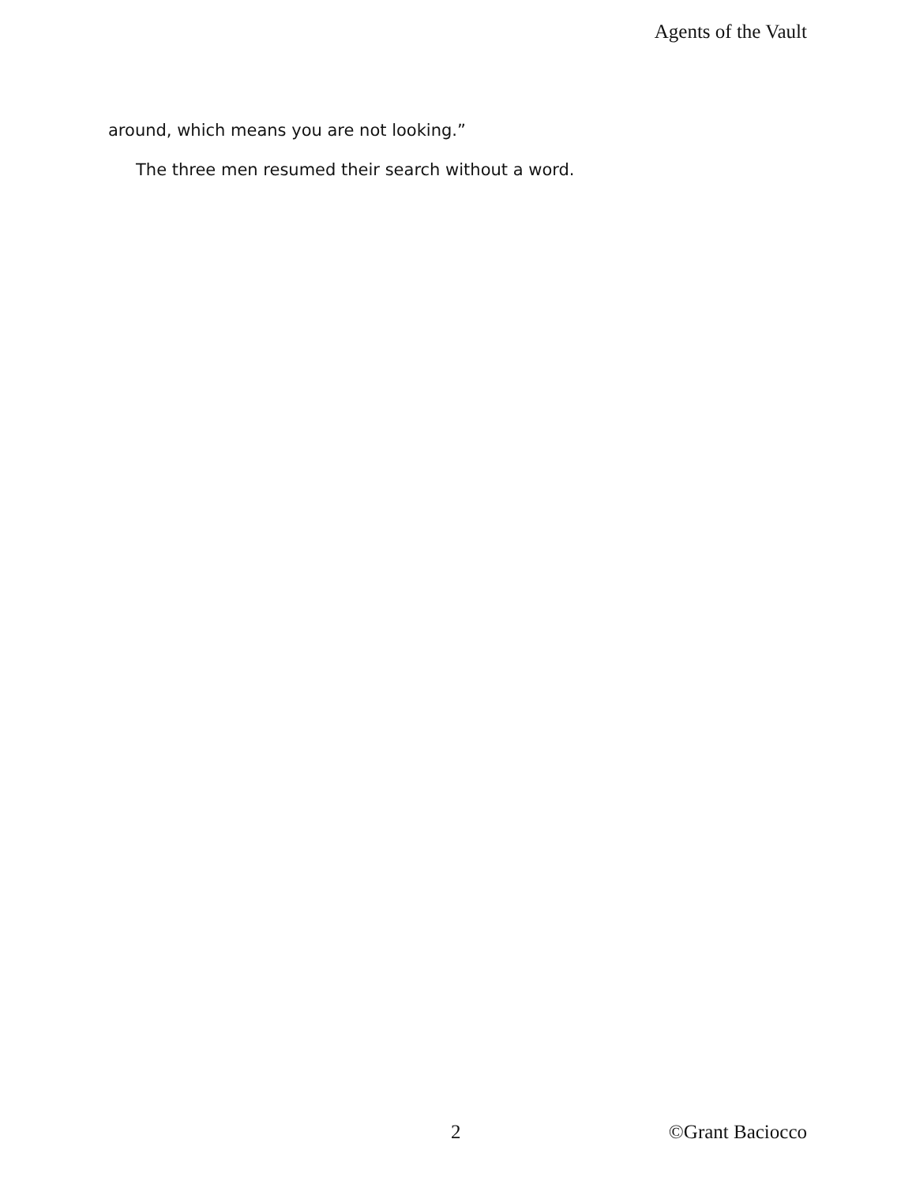Agents of the Vault
around, which means you are not looking.”
The three men resumed their search without a word.
2 ©Grant Baciocco